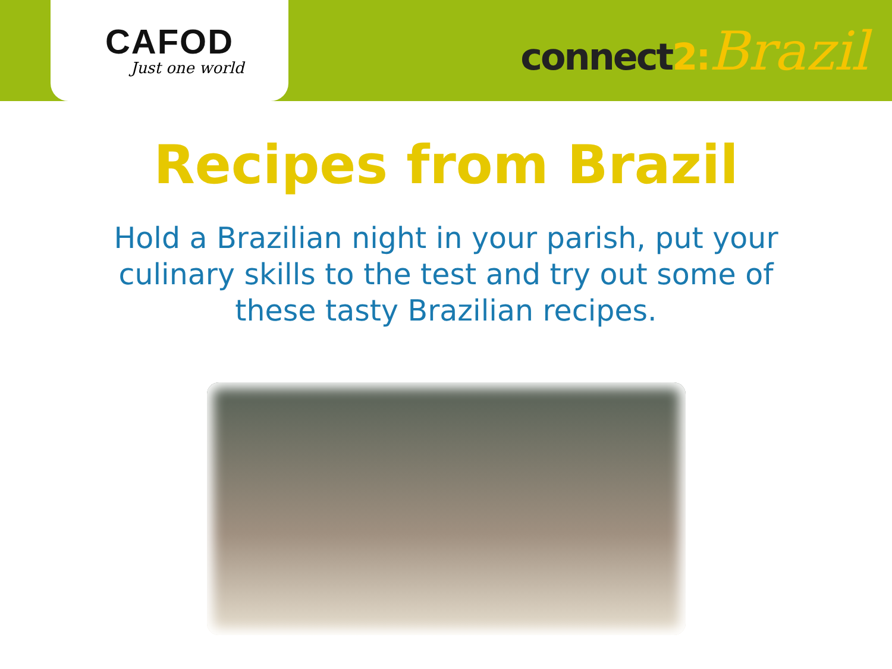CAFOD
Just one world
connect2: Brazil
Recipes from Brazil
Hold a Brazilian night in your parish, put your culinary skills to the test and try out some of these tasty Brazilian recipes.